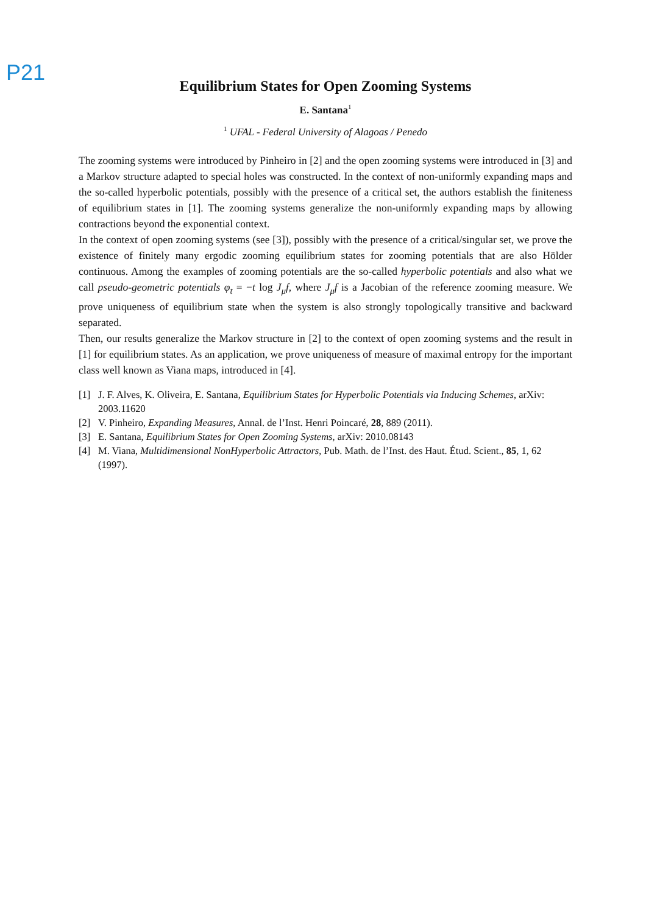P21
Equilibrium States for Open Zooming Systems
E. Santana<sup>1</sup>
<sup>1</sup> UFAL - Federal University of Alagoas / Penedo
The zooming systems were introduced by Pinheiro in [2] and the open zooming systems were introduced in [3] and a Markov structure adapted to special holes was constructed. In the context of non-uniformly expanding maps and the so-called hyperbolic potentials, possibly with the presence of a critical set, the authors establish the finiteness of equilibrium states in [1]. The zooming systems generalize the non-uniformly expanding maps by allowing contractions beyond the exponential context.
In the context of open zooming systems (see [3]), possibly with the presence of a critical/singular set, we prove the existence of finitely many ergodic zooming equilibrium states for zooming potentials that are also Hölder continuous. Among the examples of zooming potentials are the so-called hyperbolic potentials and also what we call pseudo-geometric potentials φ<sub>t</sub> = −t log J<sub>μ</sub>f, where J<sub>μ</sub>f is a Jacobian of the reference zooming measure. We prove uniqueness of equilibrium state when the system is also strongly topologically transitive and backward separated.
Then, our results generalize the Markov structure in [2] to the context of open zooming systems and the result in [1] for equilibrium states. As an application, we prove uniqueness of measure of maximal entropy for the important class well known as Viana maps, introduced in [4].
[1] J. F. Alves, K. Oliveira, E. Santana, Equilibrium States for Hyperbolic Potentials via Inducing Schemes, arXiv: 2003.11620
[2] V. Pinheiro, Expanding Measures, Annal. de l’Inst. Henri Poincaré, 28, 889 (2011).
[3] E. Santana, Equilibrium States for Open Zooming Systems, arXiv: 2010.08143
[4] M. Viana, Multidimensional NonHyperbolic Attractors, Pub. Math. de l’Inst. des Haut. Étud. Scient., 85, 1, 62 (1997).